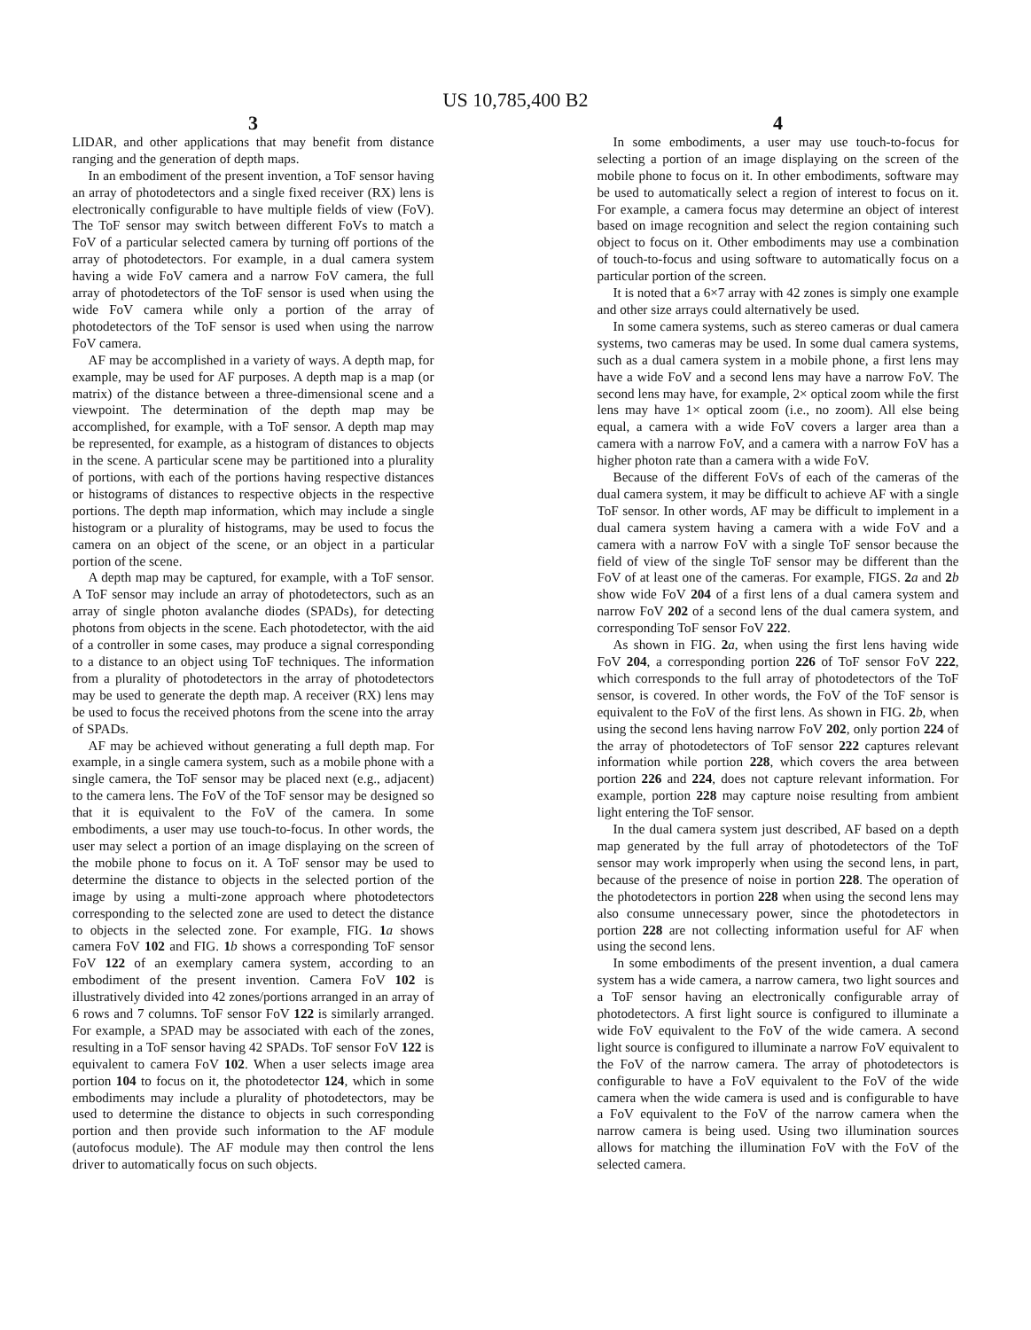US 10,785,400 B2
3
LIDAR, and other applications that may benefit from distance ranging and the generation of depth maps.
In an embodiment of the present invention, a ToF sensor having an array of photodetectors and a single fixed receiver (RX) lens is electronically configurable to have multiple fields of view (FoV). The ToF sensor may switch between different FoVs to match a FoV of a particular selected camera by turning off portions of the array of photodetectors. For example, in a dual camera system having a wide FoV camera and a narrow FoV camera, the full array of photodetectors of the ToF sensor is used when using the wide FoV camera while only a portion of the array of photodetectors of the ToF sensor is used when using the narrow FoV camera.
AF may be accomplished in a variety of ways. A depth map, for example, may be used for AF purposes. A depth map is a map (or matrix) of the distance between a three-dimensional scene and a viewpoint. The determination of the depth map may be accomplished, for example, with a ToF sensor. A depth map may be represented, for example, as a histogram of distances to objects in the scene. A particular scene may be partitioned into a plurality of portions, with each of the portions having respective distances or histograms of distances to respective objects in the respective portions. The depth map information, which may include a single histogram or a plurality of histograms, may be used to focus the camera on an object of the scene, or an object in a particular portion of the scene.
A depth map may be captured, for example, with a ToF sensor. A ToF sensor may include an array of photodetectors, such as an array of single photon avalanche diodes (SPADs), for detecting photons from objects in the scene. Each photodetector, with the aid of a controller in some cases, may produce a signal corresponding to a distance to an object using ToF techniques. The information from a plurality of photodetectors in the array of photodetectors may be used to generate the depth map. A receiver (RX) lens may be used to focus the received photons from the scene into the array of SPADs.
AF may be achieved without generating a full depth map. For example, in a single camera system, such as a mobile phone with a single camera, the ToF sensor may be placed next (e.g., adjacent) to the camera lens. The FoV of the ToF sensor may be designed so that it is equivalent to the FoV of the camera. In some embodiments, a user may use touch-to-focus. In other words, the user may select a portion of an image displaying on the screen of the mobile phone to focus on it. A ToF sensor may be used to determine the distance to objects in the selected portion of the image by using a multi-zone approach where photodetectors corresponding to the selected zone are used to detect the distance to objects in the selected zone. For example, FIG. 1 a shows camera FoV 102 and FIG. 1 b shows a corresponding ToF sensor FoV 122 of an exemplary camera system, according to an embodiment of the present invention. Camera FoV 102 is illustratively divided into 42 zones/portions arranged in an array of 6 rows and 7 columns. ToF sensor FoV 122 is similarly arranged. For example, a SPAD may be associated with each of the zones, resulting in a ToF sensor having 42 SPADs. ToF sensor FoV 122 is equivalent to camera FoV 102. When a user selects image area portion 104 to focus on it, the photodetector 124, which in some embodiments may include a plurality of photodetectors, may be used to determine the distance to objects in such corresponding portion and then provide such information to the AF module (autofocus module). The AF module may then control the lens driver to automatically focus on such objects.
4
In some embodiments, a user may use touch-to-focus for selecting a portion of an image displaying on the screen of the mobile phone to focus on it. In other embodiments, software may be used to automatically select a region of interest to focus on it. For example, a camera focus may determine an object of interest based on image recognition and select the region containing such object to focus on it. Other embodiments may use a combination of touch-to-focus and using software to automatically focus on a particular portion of the screen.
It is noted that a 6×7 array with 42 zones is simply one example and other size arrays could alternatively be used.
In some camera systems, such as stereo cameras or dual camera systems, two cameras may be used. In some dual camera systems, such as a dual camera system in a mobile phone, a first lens may have a wide FoV and a second lens may have a narrow FoV. The second lens may have, for example, 2× optical zoom while the first lens may have 1× optical zoom (i.e., no zoom). All else being equal, a camera with a wide FoV covers a larger area than a camera with a narrow FoV, and a camera with a narrow FoV has a higher photon rate than a camera with a wide FoV.
Because of the different FoVs of each of the cameras of the dual camera system, it may be difficult to achieve AF with a single ToF sensor. In other words, AF may be difficult to implement in a dual camera system having a camera with a wide FoV and a camera with a narrow FoV with a single ToF sensor because the field of view of the single ToF sensor may be different than the FoV of at least one of the cameras. For example, FIGS. 2 a and 2 b show wide FoV 204 of a first lens of a dual camera system and narrow FoV 202 of a second lens of the dual camera system, and corresponding ToF sensor FoV 222.
As shown in FIG. 2 a, when using the first lens having wide FoV 204, a corresponding portion 226 of ToF sensor FoV 222, which corresponds to the full array of photodetectors of the ToF sensor, is covered. In other words, the FoV of the ToF sensor is equivalent to the FoV of the first lens. As shown in FIG. 2 b, when using the second lens having narrow FoV 202, only portion 224 of the array of photodetectors of ToF sensor 222 captures relevant information while portion 228, which covers the area between portion 226 and 224, does not capture relevant information. For example, portion 228 may capture noise resulting from ambient light entering the ToF sensor.
In the dual camera system just described, AF based on a depth map generated by the full array of photodetectors of the ToF sensor may work improperly when using the second lens, in part, because of the presence of noise in portion 228. The operation of the photodetectors in portion 228 when using the second lens may also consume unnecessary power, since the photodetectors in portion 228 are not collecting information useful for AF when using the second lens.
In some embodiments of the present invention, a dual camera system has a wide camera, a narrow camera, two light sources and a ToF sensor having an electronically configurable array of photodetectors. A first light source is configured to illuminate a wide FoV equivalent to the FoV of the wide camera. A second light source is configured to illuminate a narrow FoV equivalent to the FoV of the narrow camera. The array of photodetectors is configurable to have a FoV equivalent to the FoV of the wide camera when the wide camera is used and is configurable to have a FoV equivalent to the FoV of the narrow camera when the narrow camera is being used. Using two illumination sources allows for matching the illumination FoV with the FoV of the selected camera.